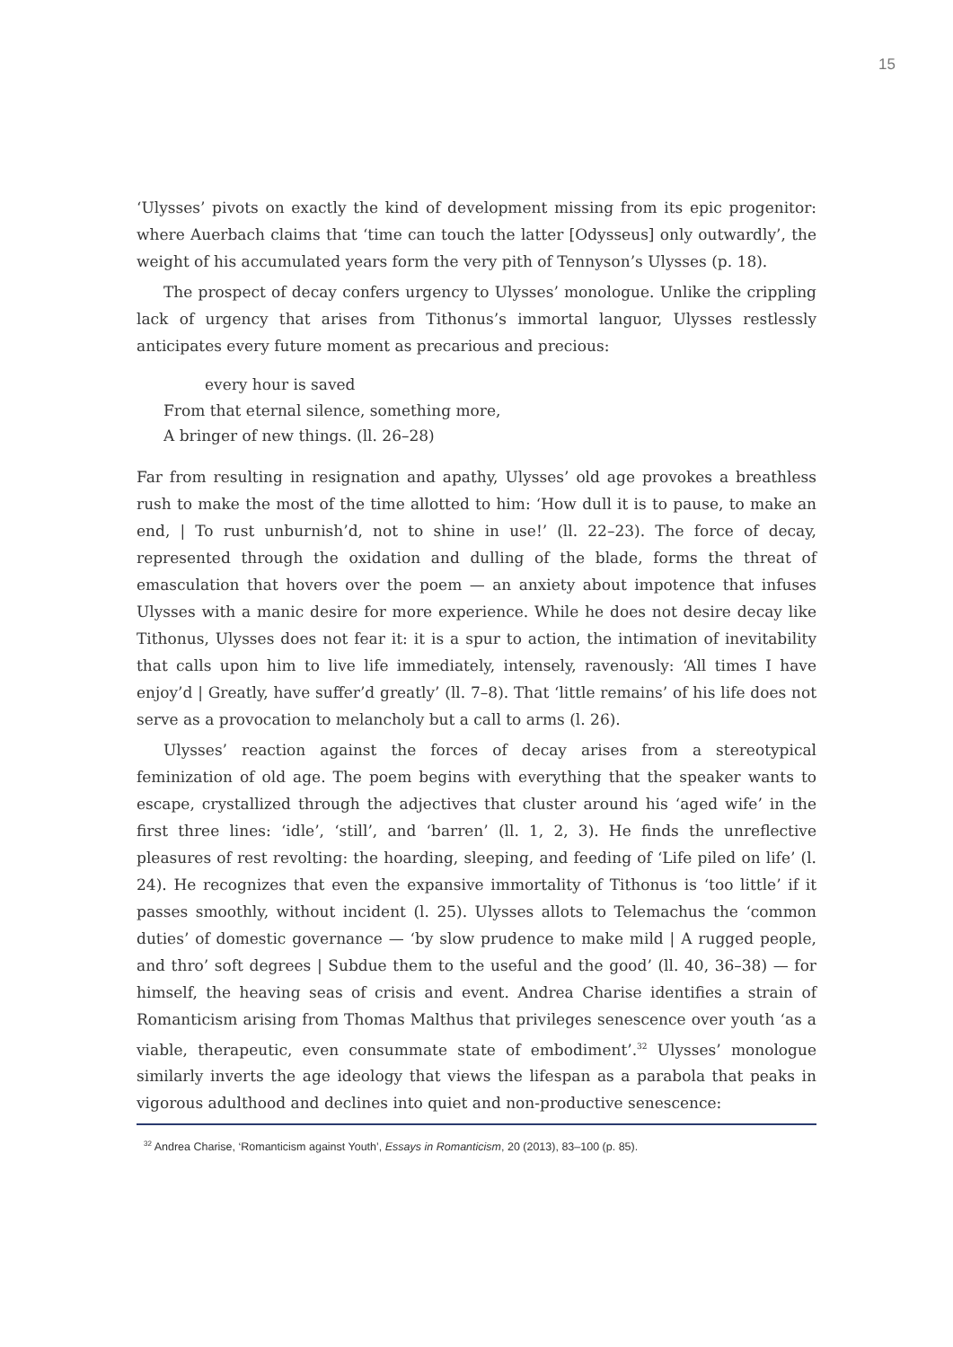15
‘Ulysses’ pivots on exactly the kind of development missing from its epic progenitor: where Auerbach claims that ‘time can touch the latter [Odysseus] only outwardly’, the weight of his accumulated years form the very pith of Tennyson’s Ulysses (p. 18).
The prospect of decay confers urgency to Ulysses’ monologue. Unlike the crippling lack of urgency that arises from Tithonus’s immortal languor, Ulysses restlessly anticipates every future moment as precarious and precious:
every hour is saved
From that eternal silence, something more,
A bringer of new things. (ll. 26–28)
Far from resulting in resignation and apathy, Ulysses’ old age provokes a breathless rush to make the most of the time allotted to him: ‘How dull it is to pause, to make an end, | To rust unburnish’d, not to shine in use!’ (ll. 22–23). The force of decay, represented through the oxidation and dulling of the blade, forms the threat of emasculation that hovers over the poem — an anxiety about impotence that infuses Ulysses with a manic desire for more experience. While he does not desire decay like Tithonus, Ulysses does not fear it: it is a spur to action, the intimation of inevitability that calls upon him to live life immediately, intensely, ravenously: ‘All times I have enjoy’d | Greatly, have suffer’d greatly’ (ll. 7–8). That ‘little remains’ of his life does not serve as a provocation to melancholy but a call to arms (l. 26).
Ulysses’ reaction against the forces of decay arises from a stereotypical feminization of old age. The poem begins with everything that the speaker wants to escape, crystallized through the adjectives that cluster around his ‘aged wife’ in the first three lines: ‘idle’, ‘still’, and ‘barren’ (ll. 1, 2, 3). He finds the unreflective pleasures of rest revolting: the hoarding, sleeping, and feeding of ‘Life piled on life’ (l. 24). He recognizes that even the expansive immortality of Tithonus is ‘too little’ if it passes smoothly, without incident (l. 25). Ulysses allots to Telemachus the ‘common duties’ of domestic governance — ‘by slow prudence to make mild | A rugged people, and thro’ soft degrees | Subdue them to the useful and the good’ (ll. 40, 36–38) — for himself, the heaving seas of crisis and event. Andrea Charise identifies a strain of Romanticism arising from Thomas Malthus that privileges senescence over youth ‘as a viable, therapeutic, even consummate state of embodiment’.<sup>32</sup> Ulysses’ monologue similarly inverts the age ideology that views the lifespan as a parabola that peaks in vigorous adulthood and declines into quiet and non-productive senescence:
<sup>32</sup> Andrea Charise, ‘Romanticism against Youth’, Essays in Romanticism, 20 (2013), 83–100 (p. 85).